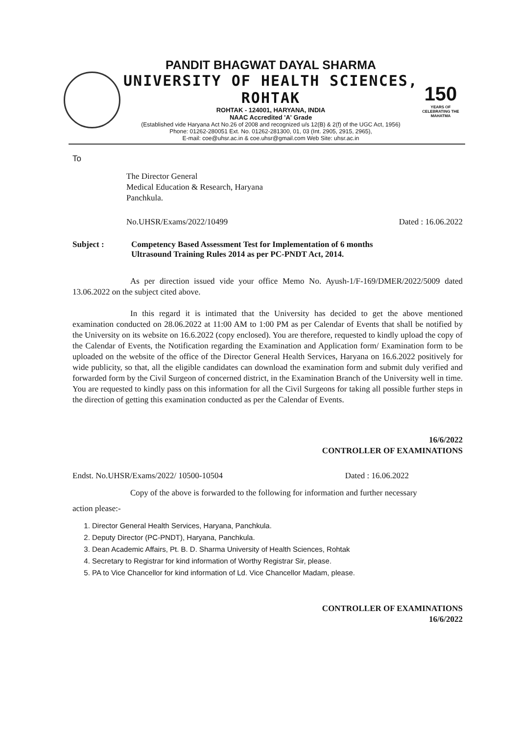PANDIT BHAGWAT DAYAL SHARMA
UNIVERSITY OF HEALTH SCIENCES, ROHTAK
ROHTAK - 124001, HARYANA, INDIA
NAAC Accredited 'A' Grade
(Established vide Haryana Act No.26 of 2008 and recognized u/s 12(B) & 2(f) of the UGC Act, 1956)
Phone: 01262-280051 Ext. No. 01262-281300, 01, 03 (Int. 2905, 2915, 2965),
E-mail: coe@uhsr.ac.in & coe.uhsr@gmail.com Web Site: uhsr.ac.in
150
YEARS OF CELEBRATING THE MAHATMA
To
The Director General
Medical Education & Research, Haryana
Panchkula.
No.UHSR/Exams/2022/10499 Dated : 16.06.2022
Subject : Competency Based Assessment Test for Implementation of 6 months
Ultrasound Training Rules 2014 as per PC-PNDT Act, 2014.
As per direction issued vide your office Memo No. Ayush-1/F-169/DMER/2022/5009 dated 13.06.2022 on the subject cited above.
In this regard it is intimated that the University has decided to get the above mentioned examination conducted on 28.06.2022 at 11:00 AM to 1:00 PM as per Calendar of Events that shall be notified by the University on its website on 16.6.2022 (copy enclosed). You are therefore, requested to kindly upload the copy of the Calendar of Events, the Notification regarding the Examination and Application form/ Examination form to be uploaded on the website of the office of the Director General Health Services, Haryana on 16.6.2022 positively for wide publicity, so that, all the eligible candidates can download the examination form and submit duly verified and forwarded form by the Civil Surgeon of concerned district, in the Examination Branch of the University well in time. You are requested to kindly pass on this information for all the Civil Surgeons for taking all possible further steps in the direction of getting this examination conducted as per the Calendar of Events.
16/6/2022
CONTROLLER OF EXAMINATIONS
Endst. No.UHSR/Exams/2022/ 10500-10504 Dated : 16.06.2022
Copy of the above is forwarded to the following for information and further necessary
action please:-
1. Director General Health Services, Haryana, Panchkula.
2. Deputy Director (PC-PNDT), Haryana, Panchkula.
3. Dean Academic Affairs, Pt. B. D. Sharma University of Health Sciences, Rohtak
4. Secretary to Registrar for kind information of Worthy Registrar Sir, please.
5. PA to Vice Chancellor for kind information of Ld. Vice Chancellor Madam, please.
CONTROLLER OF EXAMINATIONS
16/6/2022